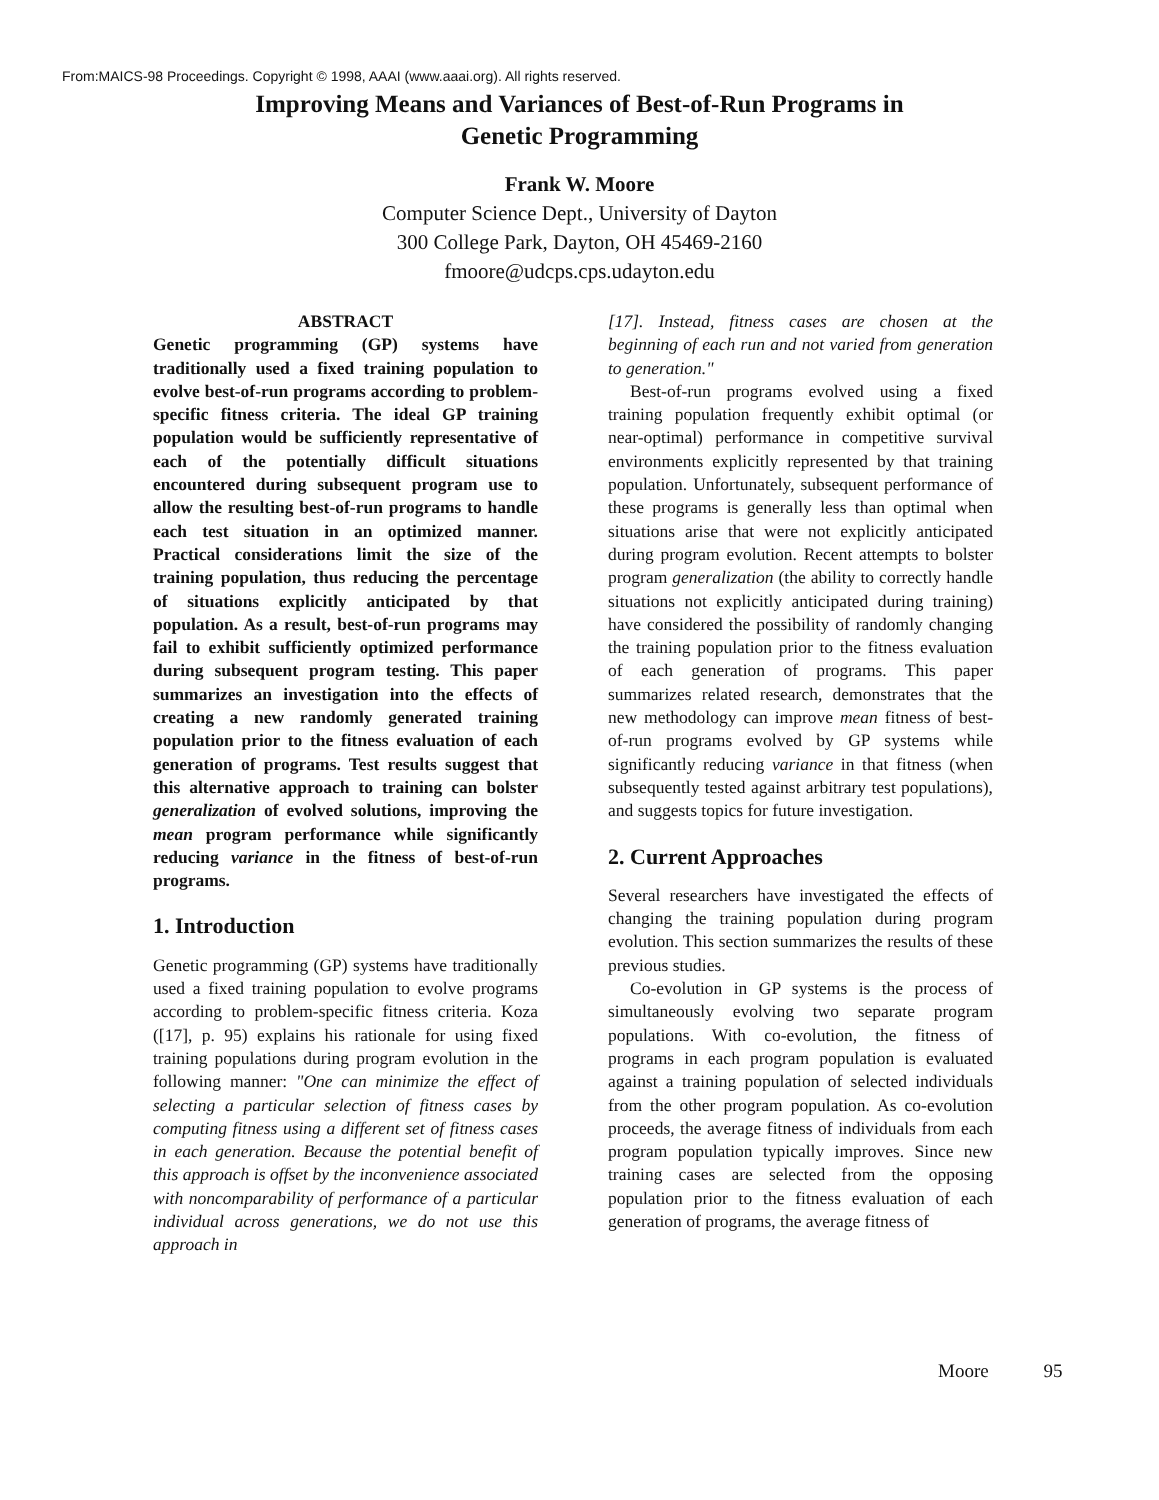From:MAICS-98 Proceedings. Copyright © 1998, AAAI (www.aaai.org). All rights reserved.
Improving Means and Variances of Best-of-Run Programs in
Genetic Programming
Frank W. Moore
Computer Science Dept., University of Dayton
300 College Park, Dayton, OH 45469-2160
fmoore@udcps.cps.udayton.edu
ABSTRACT
Genetic programming (GP) systems have traditionally used a fixed training population to evolve best-of-run programs according to problem-specific fitness criteria. The ideal GP training population would be sufficiently representative of each of the potentially difficult situations encountered during subsequent program use to allow the resulting best-of-run programs to handle each test situation in an optimized manner. Practical considerations limit the size of the training population, thus reducing the percentage of situations explicitly anticipated by that population. As a result, best-of-run programs may fail to exhibit sufficiently optimized performance during subsequent program testing. This paper summarizes an investigation into the effects of creating a new randomly generated training population prior to the fitness evaluation of each generation of programs. Test results suggest that this alternative approach to training can bolster generalization of evolved solutions, improving the mean program performance while significantly reducing variance in the fitness of best-of-run programs.
1. Introduction
Genetic programming (GP) systems have traditionally used a fixed training population to evolve programs according to problem-specific fitness criteria. Koza ([17], p. 95) explains his rationale for using fixed training populations during program evolution in the following manner: "One can minimize the effect of selecting a particular selection of fitness cases by computing fitness using a different set of fitness cases in each generation. Because the potential benefit of this approach is offset by the inconvenience associated with noncomparability of performance of a particular individual across generations, we do not use this approach in
[17]. Instead, fitness cases are chosen at the beginning of each run and not varied from generation to generation."
Best-of-run programs evolved using a fixed training population frequently exhibit optimal (or near-optimal) performance in competitive survival environments explicitly represented by that training population. Unfortunately, subsequent performance of these programs is generally less than optimal when situations arise that were not explicitly anticipated during program evolution. Recent attempts to bolster program generalization (the ability to correctly handle situations not explicitly anticipated during training) have considered the possibility of randomly changing the training population prior to the fitness evaluation of each generation of programs. This paper summarizes related research, demonstrates that the new methodology can improve mean fitness of best-of-run programs evolved by GP systems while significantly reducing variance in that fitness (when subsequently tested against arbitrary test populations), and suggests topics for future investigation.
2. Current Approaches
Several researchers have investigated the effects of changing the training population during program evolution. This section summarizes the results of these previous studies.
Co-evolution in GP systems is the process of simultaneously evolving two separate program populations. With co-evolution, the fitness of programs in each program population is evaluated against a training population of selected individuals from the other program population. As co-evolution proceeds, the average fitness of individuals from each program population typically improves. Since new training cases are selected from the opposing population prior to the fitness evaluation of each generation of programs, the average fitness of
Moore 95